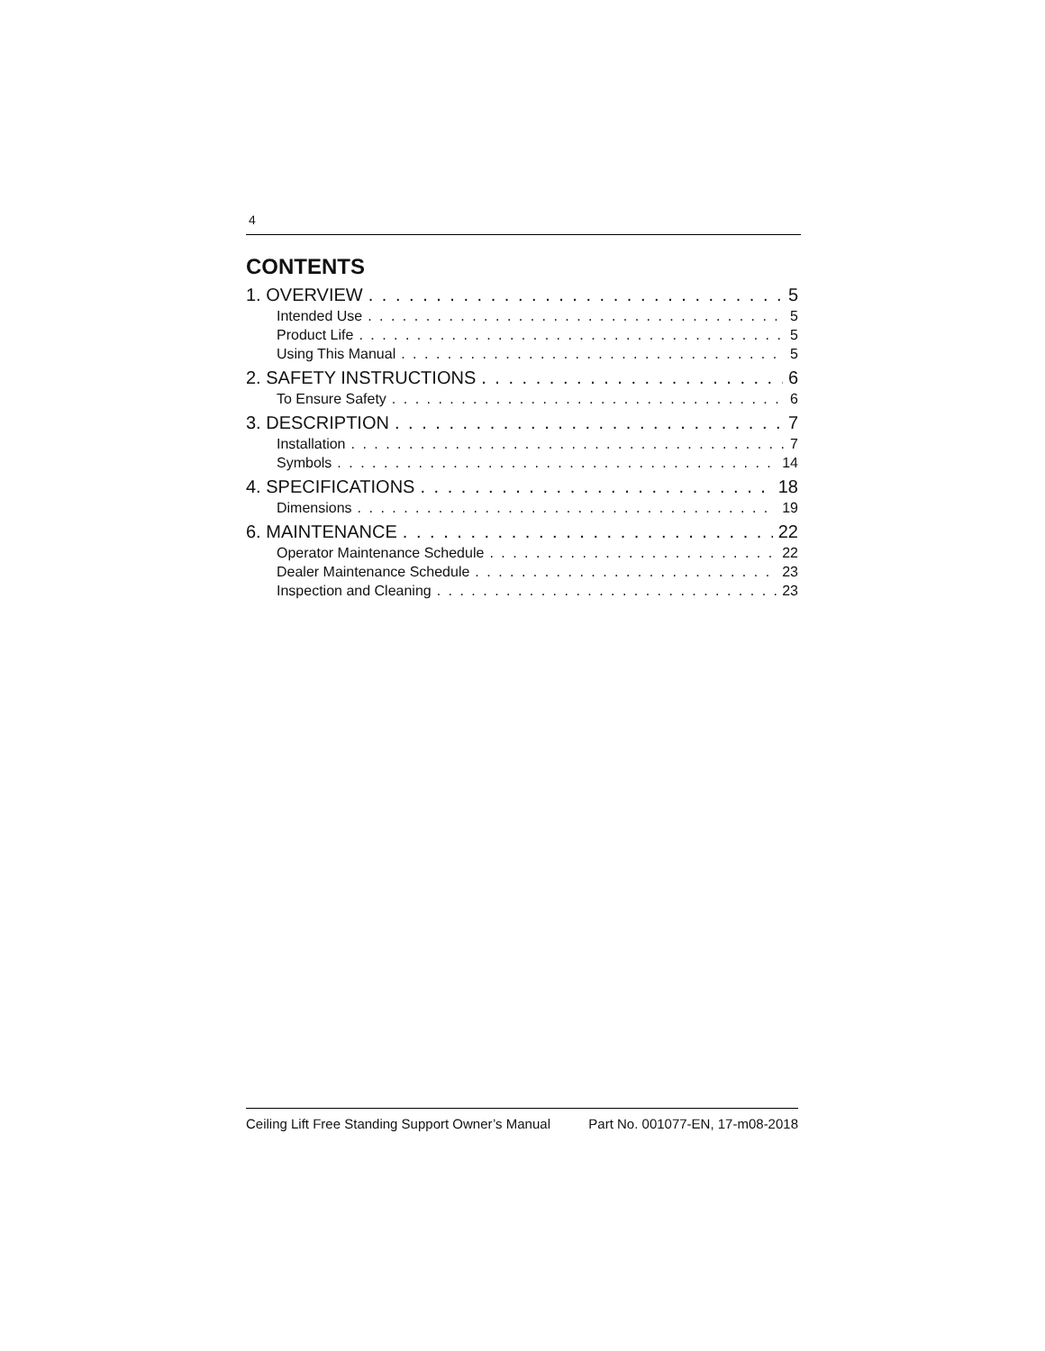4
CONTENTS
1. OVERVIEW 5
Intended Use 5
Product Life 5
Using This Manual 5
2. SAFETY INSTRUCTIONS 6
To Ensure Safety 6
3. DESCRIPTION 7
Installation 7
Symbols 14
4. SPECIFICATIONS 18
Dimensions 19
6. MAINTENANCE 22
Operator Maintenance Schedule 22
Dealer Maintenance Schedule 23
Inspection and Cleaning 23
Ceiling Lift Free Standing Support Owner’s Manual Part No. 001077-EN, 17-m08-2018